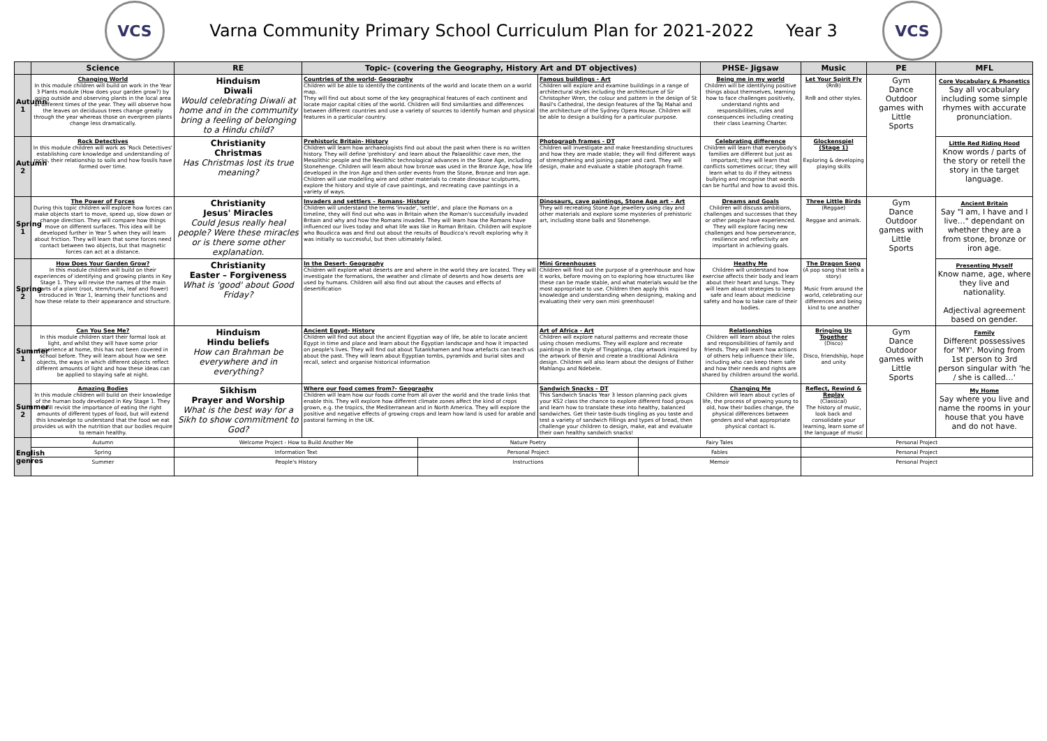VCS
Varna Community Primary School Curriculum Plan for 2021-2022 Year 3
VCS
| | Science | RE | Topic- (covering the Geography, History Art and DT objectives) | | | | PHSE- Jigsaw | Music | PE | MFL |
| --- | --- | --- | --- | --- | --- | --- | --- | --- | --- | --- |
| Autumn 1 | Changing World In this module children will build on work in the Year 3 Plants module (How does your garden grow?) by going outside and observing plants in the local area at different times of the year. They will observe how the leaves on deciduous trees change greatly through the year whereas those on evergreen plants change less dramatically. | Hinduism Diwali Would celebrating Diwali at home and in the community bring a feeling of belonging to a Hindu child? | Countries of the world- Geography Children will be able to identify the continents of the world and locate them on a world map. They will find out about some of the key geographical features of each continent and locate major capital cities of the world. Children will find similarities and differences between different countries and use a variety of sources to identify human and physical features in a particular country. | | Famous buildings - Art Children will explore and examine buildings in a range of architectural styles including the architecture of Sir Christopher Wren, the colour and pattern in the design of St Basil's Cathedral, the design features of the Taj Mahal and the architecture of the Sydney Opera House. Children will be able to design a building for a particular purpose. | | Being me in my world Children will be identifying positive things about themselves, learning how to face challenges positively, understand rights and responsibilities, rules and consequences including creating their class Learning Charter. | Let Your Spirit Fly (RnB) RnB and other styles. | Gym Dance Outdoor games with Little Sports | Core Vocabulary & Phonetics Say all vocabulary including some simple rhymes with accurate pronunciation. |
| Autumn 2 | Rock Detectives In this module children will work as 'Rock Detectives' establishing core knowledge and understanding of rocks, their relationship to soils and how fossils have formed over time. | Christianity Christmas Has Christmas lost its true meaning? | Prehistoric Britain- History Children will learn how archaeologists find out about the past when there is no written history. They will define 'prehistory' and learn about the Palaeolithic cave men, the Mesolithic people and the Neolithic technological advances in the Stone Age, including Stonehenge. Children will learn about how bronze was used in the Bronze Age, how life developed in the Iron Age and then order events from the Stone, Bronze and Iron age. Children will use modelling wire and other materials to create dinosaur sculptures, explore the history and style of cave paintings, and recreating cave paintings in a variety of ways. | | Photograph frames - DT Children will investigate and make freestanding structures and how they are made stable; they will find different ways of strengthening and joining paper and card. They will design, make and evaluate a stable photograph frame. | | Celebrating difference Children will learn that everybody's families are different but just as important; they will learn that conflicts sometimes occur; they will learn what to do if they witness bullying and recognise that words can be hurtful and how to avoid this. | Glockenspiel (Stage 1) Exploring & developing playing skills | | Little Red Riding Hood Know words / parts of the story or retell the story in the target language. |
| Spring 1 | The Power of Forces During this topic children will explore how forces can make objects start to move, speed up, slow down or change direction. They will compare how things move on different surfaces. This idea will be developed further in Year 5 when they will learn about friction. They will learn that some forces need contact between two objects, but that magnetic forces can act at a distance. | Christianity Jesus' Miracles Could Jesus really heal people? Were these miracles or is there some other explanation. | Invaders and settlers – Romans- History Children will understand the terms 'invade', 'settle', and place the Romans on a timeline, they will find out who was in Britain when the Roman's successfully invaded Britain and why and how the Romans invaded. They will learn how the Romans have influenced our lives today and what life was like in Roman Britain. Children will explore who Boudicca was and find out about the results of Boudicca's revolt exploring why it was initially so successful, but then ultimately failed. | | Dinosaurs, cave paintings, Stone Age art – Art They will recreating Stone Age jewellery using clay and other materials and explore some mysteries of prehistoric art, including stone balls and Stonehenge. | | Dreams and Goals Children will discuss ambitions, challenges and successes that they or other people have experienced. They will explore facing new challenges and how perseverance, resilience and reflectivity are important in achieving goals. | Three Little Birds (Reggae) Reggae and animals. | Gym Dance Outdoor games with Little Sports | Ancient Britain Say "I am, I have and I live…" dependant on whether they are a from stone, bronze or iron age. |
| Spring 2 | How Does Your Garden Grow? In this module children will build on their experiences of identifying and growing plants in Key Stage 1. They will revise the names of the main parts of a plant (root, stem/trunk, leaf and flower) introduced in Year 1, learning their functions and how these relate to their appearance and structure. | Christianity Easter – Forgiveness What is 'good' about Good Friday? | In the Desert- Geography Children will explore what deserts are and where in the world they are located. They will investigate the formations, the weather and climate of deserts and how deserts are used by humans. Children will also find out about the causes and effects of desertification | | Mini Greenhouses Children will find out the purpose of a greenhouse and how it works, before moving on to exploring how structures like these can be made stable, and what materials would be the most appropriate to use. Children then apply this knowledge and understanding when designing, making and evaluating their very own mini greenhouse! | | Heathy Me Children will understand how exercise affects their body and learn about their heart and lungs. They will learn about strategies to keep safe and learn about medicine safety and how to take care of their bodies. | The Dragon Song (A pop song that tells a story) Music from around the world, celebrating our differences and being kind to one another | | Presenting Myself Know name, age, where they live and nationality. Adjectival agreement based on gender. |
| Summer 1 | Can You See Me? In this module children start their formal look at light, and whilst they will have some prior experience at home, this has not been covered in school before. They will learn about how we see objects, the ways in which different objects reflect different amounts of light and how these ideas can be applied to staying safe at night. | Hinduism Hindu beliefs How can Brahman be everywhere and in everything? | Ancient Egypt- History Children will find out about the ancient Egyptian way of life, be able to locate ancient Egypt in time and place and learn about the Egyptian landscape and how it impacted on people's lives. They will find out about Tutankhamen and how artefacts can teach us about the past. They will learn about Egyptian tombs, pyramids and burial sites and recall, select and organise historical information | | Art of Africa - Art Children will explore natural patterns and recreate those using chosen mediums. They will explore and recreate paintings in the style of Tingatinga, clay artwork inspired by the artwork of Benin and create a traditional Adinkra design. Children will also learn about the designs of Esther Mahlangu and Ndebele. | | Relationships Children will learn about the roles and responsibilities of family and friends. They will learn how actions of others help influence their life, including who can keep them safe and how their needs and rights are shared by children around the world. | Bringing Us Together (Disco) Disco, friendship, hope and unity | Gym Dance Outdoor games with Little Sports | Family Different possessives for 'MY'. Moving from 1st person to 3rd person singular with 'he / she is called…' |
| Summer 2 | Amazing Bodies In this module children will build on their knowledge of the human body developed in Key Stage 1. They will revisit the importance of eating the right amounts of different types of food, but will extend this knowledge to understand that the food we eat provides us with the nutrition that our bodies require to remain healthy. | Sikhism Prayer and Worship What is the best way for a Sikh to show commitment to God? | Where our food comes from?- Geography Children will learn how our foods come from all over the world and the trade links that enable this. They will explore how different climate zones affect the kind of crops grown, e.g. the tropics, the Mediterranean and in North America. They will explore the positive and negative effects of growing crops and learn how land is used for arable and pastoral farming in the UK. | | Sandwich Snacks - DT This Sandwich Snacks Year 3 lesson planning pack gives your KS2 class the chance to explore different food groups and learn how to translate these into healthy, balanced sandwiches. Get their taste-buds tingling as you taste and test a variety of sandwich fillings and types of bread, then challenge your children to design, make, eat and evaluate their own healthy sandwich snacks! | | Changing Me Children will learn about cycles of life, the process of growing young to old, how their bodies change, the physical differences between genders and what appropriate physical contact is. | Reflect, Rewind & Replay (Classical) The history of music, look back and consolidate your learning, learn some of the language of music | | My Home Say where you live and name the rooms in your house that you have and do not have. |
| English genres | Autumn | Welcome Project - How to Build Another Me | | Nature Poetry | | Fairy Tales | | Personal Project | | |
| | Spring | Information Text | | Personal Project | | Fables | | Personal Project | | |
| | Summer | People's History | | Instructions | | Memoir | | Personal Project | | |